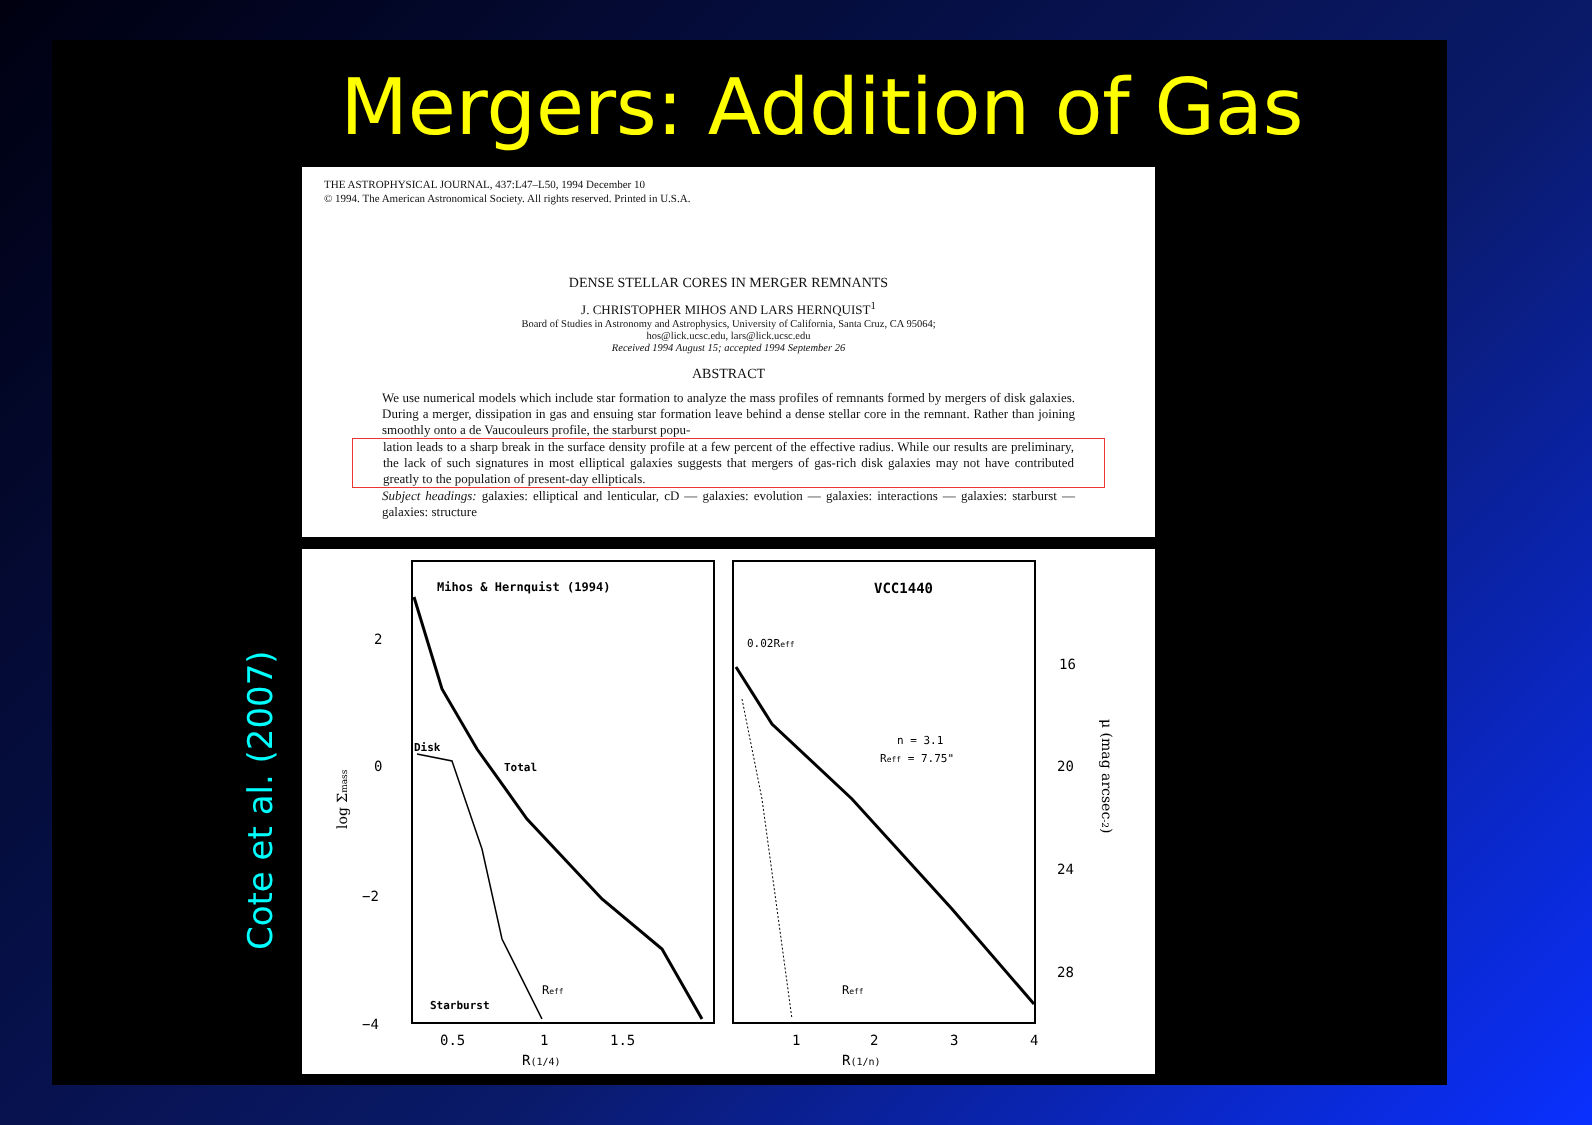Mergers: Addition of Gas
THE ASTROPHYSICAL JOURNAL, 437:L47–L50, 1994 December 10
© 1994. The American Astronomical Society. All rights reserved. Printed in U.S.A.
DENSE STELLAR CORES IN MERGER REMNANTS
J. CHRISTOPHER MIHOS AND LARS HERNQUIST<sup>1</sup>
Board of Studies in Astronomy and Astrophysics, University of California, Santa Cruz, CA 95064;
hos@lick.ucsc.edu, lars@lick.ucsc.edu
Received 1994 August 15; accepted 1994 September 26
ABSTRACT
We use numerical models which include star formation to analyze the mass profiles of remnants formed by mergers of disk galaxies. During a merger, dissipation in gas and ensuing star formation leave behind a dense stellar core in the remnant. Rather than joining smoothly onto a de Vaucouleurs profile, the starburst popu-
lation leads to a sharp break in the surface density profile at a few percent of the effective radius. While our results are preliminary, the lack of such signatures in most elliptical galaxies suggests that mergers of gas-rich disk galaxies may not have contributed greatly to the population of present-day ellipticals.
Subject headings: galaxies: elliptical and lenticular, cD — galaxies: evolution — galaxies: interactions — galaxies: starburst — galaxies: structure
Mihos & Hernquist (1994)
VCC1440
Disk
Total
Starburst
Reff
0.02Reff
n = 3.1
Reff = 7.75"
Reff
2
0
−2
−4
log Σmass
0.5
1
1.5
R(1/4)
1
2
3
4
R(1/n)
16
20
24
28
μ (mag arcsec-2)
Cote et al. (2007)